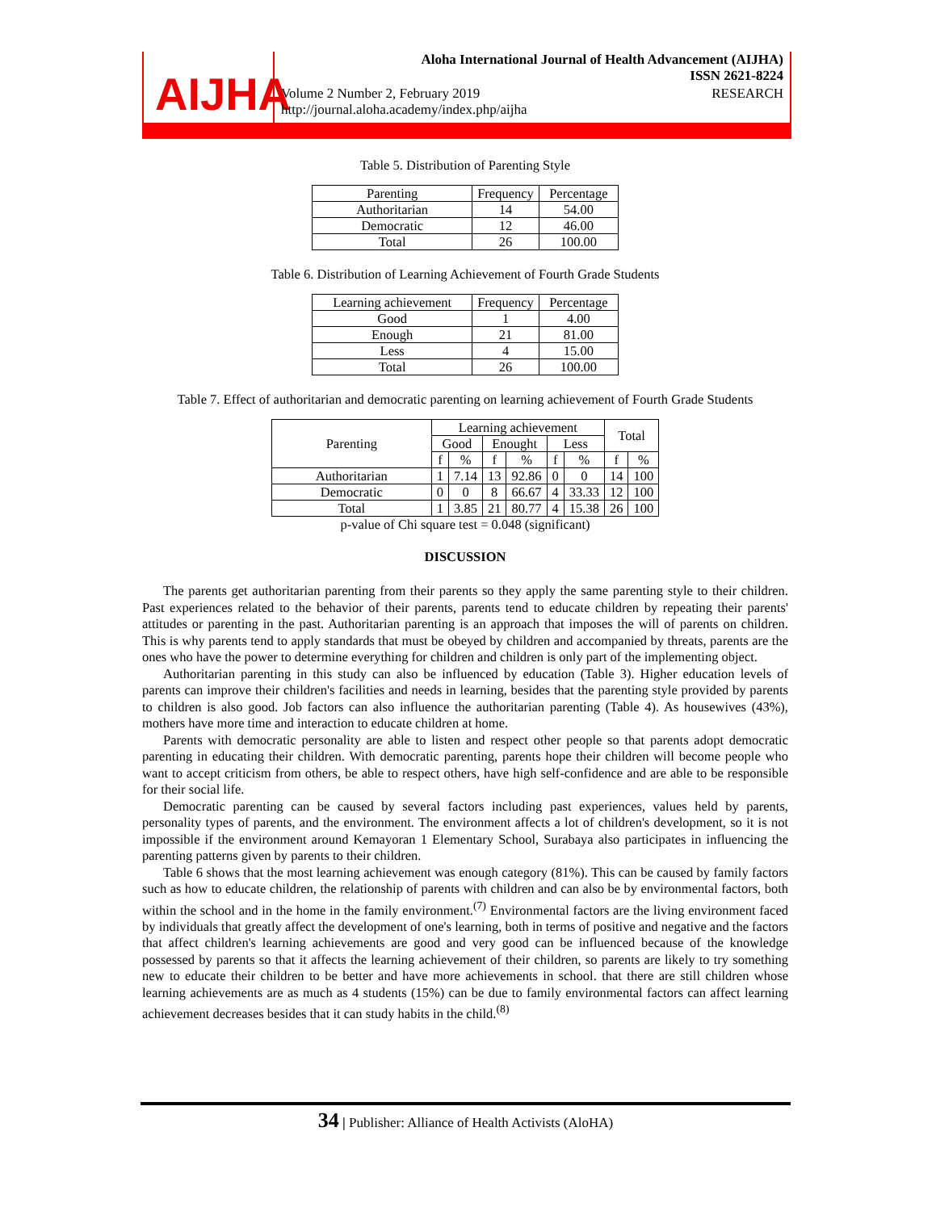AIJHA
Aloha International Journal of Health Advancement (AIJHA)
ISSN 2621-8224
Volume 2 Number 2, February 2019
http://journal.aloha.academy/index.php/aijha
RESEARCH
Table 5. Distribution of Parenting Style
| Parenting | Frequency | Percentage |
| --- | --- | --- |
| Authoritarian | 14 | 54.00 |
| Democratic | 12 | 46.00 |
| Total | 26 | 100.00 |
Table 6. Distribution of Learning Achievement of Fourth Grade Students
| Learning achievement | Frequency | Percentage |
| --- | --- | --- |
| Good | 1 | 4.00 |
| Enough | 21 | 81.00 |
| Less | 4 | 15.00 |
| Total | 26 | 100.00 |
Table 7. Effect of authoritarian and democratic parenting on learning achievement of Fourth Grade Students
| Parenting | Learning achievement | | | | | | Total | |
| --- | --- | --- | --- | --- | --- | --- | --- | --- |
| | Good | | Enought | | Less | | | |
| | f | % | f | % | f | % | f | % |
| Authoritarian | 1 | 7.14 | 13 | 92.86 | 0 | 0 | 14 | 100 |
| Democratic | 0 | 0 | 8 | 66.67 | 4 | 33.33 | 12 | 100 |
| Total | 1 | 3.85 | 21 | 80.77 | 4 | 15.38 | 26 | 100 |
p-value of Chi square test = 0.048 (significant)
DISCUSSION
The parents get authoritarian parenting from their parents so they apply the same parenting style to their children. Past experiences related to the behavior of their parents, parents tend to educate children by repeating their parents' attitudes or parenting in the past. Authoritarian parenting is an approach that imposes the will of parents on children. This is why parents tend to apply standards that must be obeyed by children and accompanied by threats, parents are the ones who have the power to determine everything for children and children is only part of the implementing object.
Authoritarian parenting in this study can also be influenced by education (Table 3). Higher education levels of parents can improve their children's facilities and needs in learning, besides that the parenting style provided by parents to children is also good. Job factors can also influence the authoritarian parenting (Table 4). As housewives (43%), mothers have more time and interaction to educate children at home.
Parents with democratic personality are able to listen and respect other people so that parents adopt democratic parenting in educating their children. With democratic parenting, parents hope their children will become people who want to accept criticism from others, be able to respect others, have high self-confidence and are able to be responsible for their social life.
Democratic parenting can be caused by several factors including past experiences, values held by parents, personality types of parents, and the environment. The environment affects a lot of children's development, so it is not impossible if the environment around Kemayoran 1 Elementary School, Surabaya also participates in influencing the parenting patterns given by parents to their children.
Table 6 shows that the most learning achievement was enough category (81%). This can be caused by family factors such as how to educate children, the relationship of parents with children and can also be by environmental factors, both within the school and in the home in the family environment.<sup>(7)</sup> Environmental factors are the living environment faced by individuals that greatly affect the development of one's learning, both in terms of positive and negative and the factors that affect children's learning achievements are good and very good can be influenced because of the knowledge possessed by parents so that it affects the learning achievement of their children, so parents are likely to try something new to educate their children to be better and have more achievements in school. that there are still children whose learning achievements are as much as 4 students (15%) can be due to family environmental factors can affect learning achievement decreases besides that it can study habits in the child.<sup>(8)</sup>
34 | Publisher: Alliance of Health Activists (AloHA)